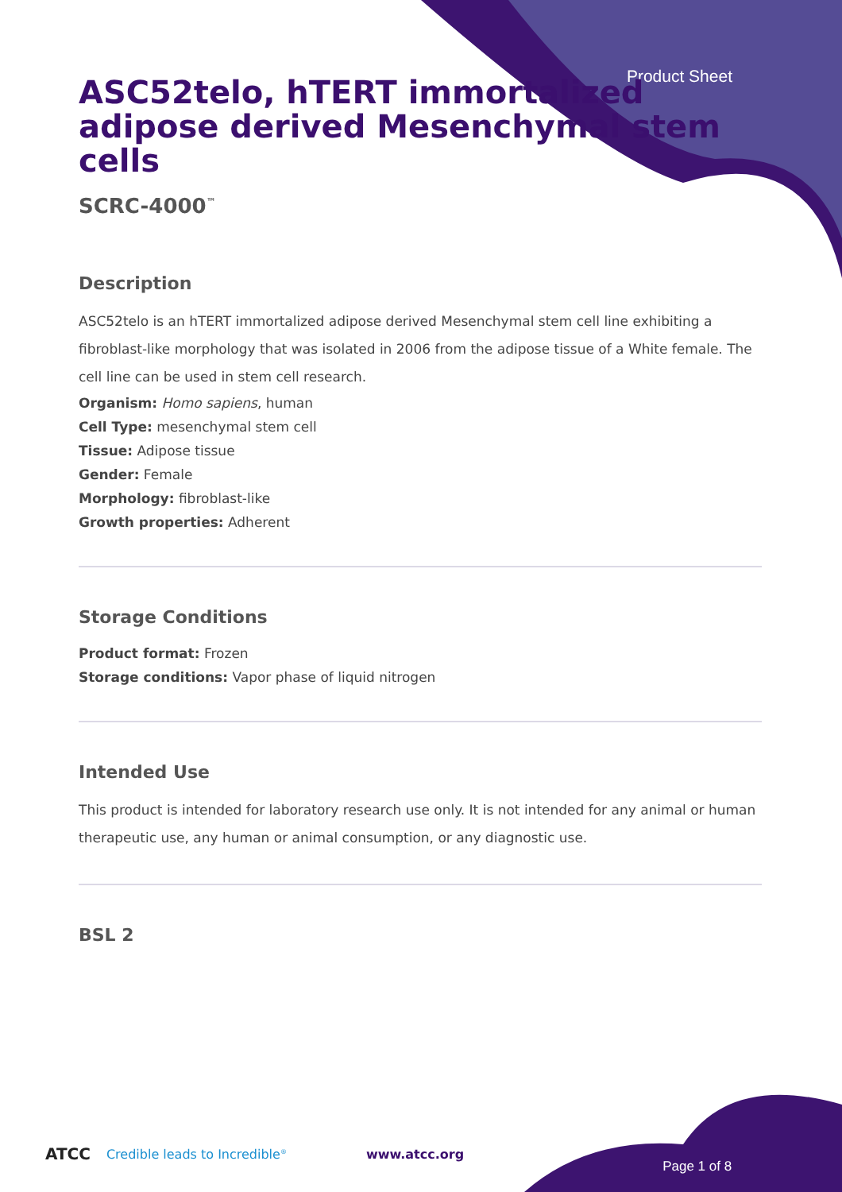Product Sheet
ASC52telo, hTERT immortalized adipose derived Mesenchymal stem cells
SCRC-4000<sup>™</sup>
Description
ASC52telo is an hTERT immortalized adipose derived Mesenchymal stem cell line exhibiting a fibroblast-like morphology that was isolated in 2006 from the adipose tissue of a White female. The cell line can be used in stem cell research.
Organism: Homo sapiens, human
Cell Type: mesenchymal stem cell
Tissue: Adipose tissue
Gender: Female
Morphology: fibroblast-like
Growth properties: Adherent
Storage Conditions
Product format: Frozen
Storage conditions: Vapor phase of liquid nitrogen
Intended Use
This product is intended for laboratory research use only. It is not intended for any animal or human therapeutic use, any human or animal consumption, or any diagnostic use.
BSL 2
ATCC Credible leads to Incredible<sup>®</sup> www.atcc.org Page 1 of 8